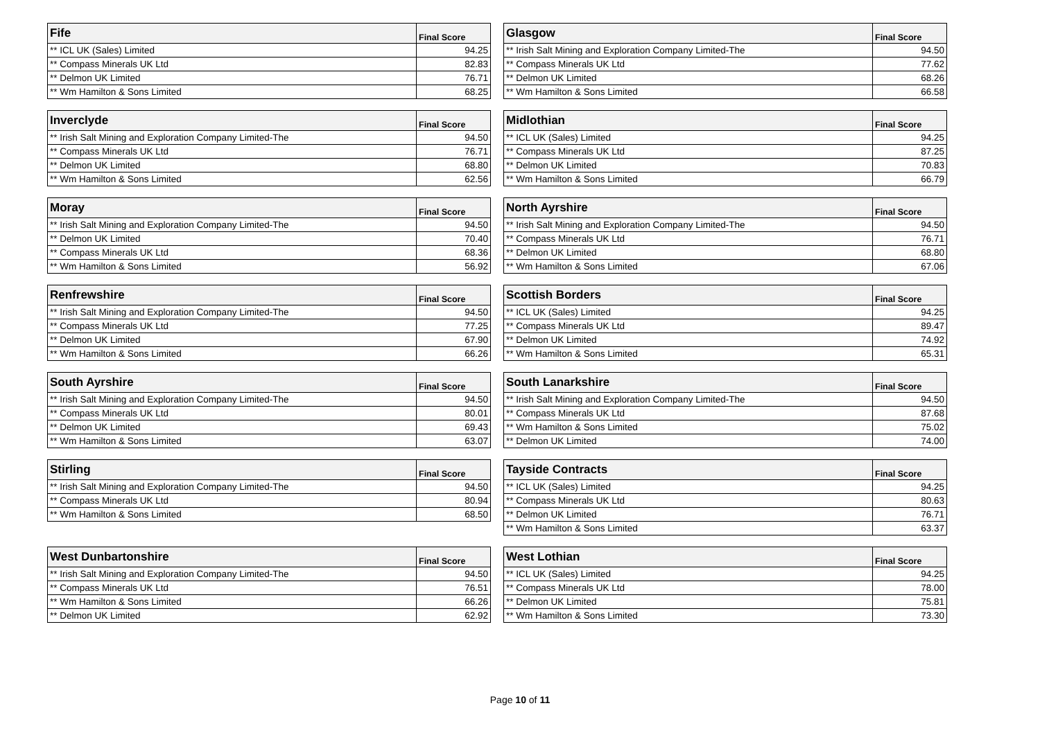| Fife | Final Score |
| --- | --- |
| ** ICL UK (Sales) Limited | 94.25 |
| ** Compass Minerals UK Ltd | 82.83 |
| ** Delmon UK Limited | 76.71 |
| ** Wm Hamilton & Sons Limited | 68.25 |
| Glasgow | Final Score |
| --- | --- |
| ** Irish Salt Mining and Exploration Company Limited-The | 94.50 |
| ** Compass Minerals UK Ltd | 77.62 |
| ** Delmon UK Limited | 68.26 |
| ** Wm Hamilton & Sons Limited | 66.58 |
| Inverclyde | Final Score |
| --- | --- |
| ** Irish Salt Mining and Exploration Company Limited-The | 94.50 |
| ** Compass Minerals UK Ltd | 76.71 |
| ** Delmon UK Limited | 68.80 |
| ** Wm Hamilton & Sons Limited | 62.56 |
| Midlothian | Final Score |
| --- | --- |
| ** ICL UK (Sales) Limited | 94.25 |
| ** Compass Minerals UK Ltd | 87.25 |
| ** Delmon UK Limited | 70.83 |
| ** Wm Hamilton & Sons Limited | 66.79 |
| Moray | Final Score |
| --- | --- |
| ** Irish Salt Mining and Exploration Company Limited-The | 94.50 |
| ** Delmon UK Limited | 70.40 |
| ** Compass Minerals UK Ltd | 68.36 |
| ** Wm Hamilton & Sons Limited | 56.92 |
| North Ayrshire | Final Score |
| --- | --- |
| ** Irish Salt Mining and Exploration Company Limited-The | 94.50 |
| ** Compass Minerals UK Ltd | 76.71 |
| ** Delmon UK Limited | 68.80 |
| ** Wm Hamilton & Sons Limited | 67.06 |
| Renfrewshire | Final Score |
| --- | --- |
| ** Irish Salt Mining and Exploration Company Limited-The | 94.50 |
| ** Compass Minerals UK Ltd | 77.25 |
| ** Delmon UK Limited | 67.90 |
| ** Wm Hamilton & Sons Limited | 66.26 |
| Scottish Borders | Final Score |
| --- | --- |
| ** ICL UK (Sales) Limited | 94.25 |
| ** Compass Minerals UK Ltd | 89.47 |
| ** Delmon UK Limited | 74.92 |
| ** Wm Hamilton & Sons Limited | 65.31 |
| South Ayrshire | Final Score |
| --- | --- |
| ** Irish Salt Mining and Exploration Company Limited-The | 94.50 |
| ** Compass Minerals UK Ltd | 80.01 |
| ** Delmon UK Limited | 69.43 |
| ** Wm Hamilton & Sons Limited | 63.07 |
| South Lanarkshire | Final Score |
| --- | --- |
| ** Irish Salt Mining and Exploration Company Limited-The | 94.50 |
| ** Compass Minerals UK Ltd | 87.68 |
| ** Wm Hamilton & Sons Limited | 75.02 |
| ** Delmon UK Limited | 74.00 |
| Stirling | Final Score |
| --- | --- |
| ** Irish Salt Mining and Exploration Company Limited-The | 94.50 |
| ** Compass Minerals UK Ltd | 80.94 |
| ** Wm Hamilton & Sons Limited | 68.50 |
| Tayside Contracts | Final Score |
| --- | --- |
| ** ICL UK (Sales) Limited | 94.25 |
| ** Compass Minerals UK Ltd | 80.63 |
| ** Delmon UK Limited | 76.71 |
| ** Wm Hamilton & Sons Limited | 63.37 |
| West Dunbartonshire | Final Score |
| --- | --- |
| ** Irish Salt Mining and Exploration Company Limited-The | 94.50 |
| ** Compass Minerals UK Ltd | 76.51 |
| ** Wm Hamilton & Sons Limited | 66.26 |
| ** Delmon UK Limited | 62.92 |
| West Lothian | Final Score |
| --- | --- |
| ** ICL UK (Sales) Limited | 94.25 |
| ** Compass Minerals UK Ltd | 78.00 |
| ** Delmon UK Limited | 75.81 |
| ** Wm Hamilton & Sons Limited | 73.30 |
Page 10 of 11